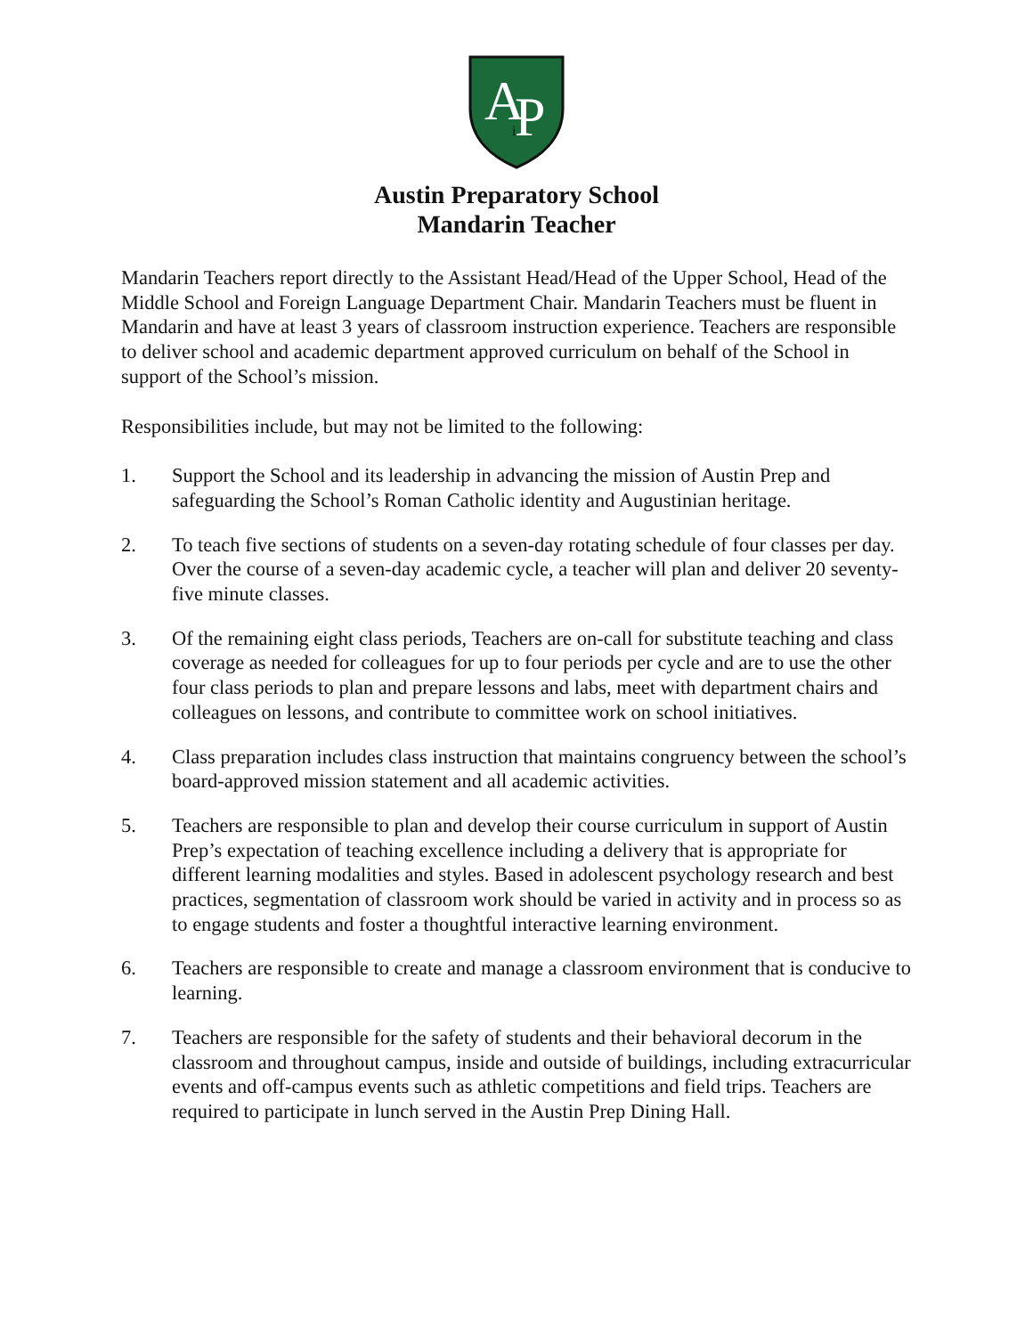A
P
i
Austin Preparatory School
Mandarin Teacher
Mandarin Teachers report directly to the Assistant Head/Head of the Upper School, Head of the Middle School and Foreign Language Department Chair. Mandarin Teachers must be fluent in Mandarin and have at least 3 years of classroom instruction experience. Teachers are responsible to deliver school and academic department approved curriculum on behalf of the School in support of the School’s mission.
Responsibilities include, but may not be limited to the following:
1. Support the School and its leadership in advancing the mission of Austin Prep and safeguarding the School’s Roman Catholic identity and Augustinian heritage.
2. To teach five sections of students on a seven-day rotating schedule of four classes per day. Over the course of a seven-day academic cycle, a teacher will plan and deliver 20 seventy-five minute classes.
3. Of the remaining eight class periods, Teachers are on-call for substitute teaching and class coverage as needed for colleagues for up to four periods per cycle and are to use the other four class periods to plan and prepare lessons and labs, meet with department chairs and colleagues on lessons, and contribute to committee work on school initiatives.
4. Class preparation includes class instruction that maintains congruency between the school’s board-approved mission statement and all academic activities.
5. Teachers are responsible to plan and develop their course curriculum in support of Austin Prep’s expectation of teaching excellence including a delivery that is appropriate for different learning modalities and styles. Based in adolescent psychology research and best practices, segmentation of classroom work should be varied in activity and in process so as to engage students and foster a thoughtful interactive learning environment.
6. Teachers are responsible to create and manage a classroom environment that is conducive to learning.
7. Teachers are responsible for the safety of students and their behavioral decorum in the classroom and throughout campus, inside and outside of buildings, including extracurricular events and off-campus events such as athletic competitions and field trips. Teachers are required to participate in lunch served in the Austin Prep Dining Hall.